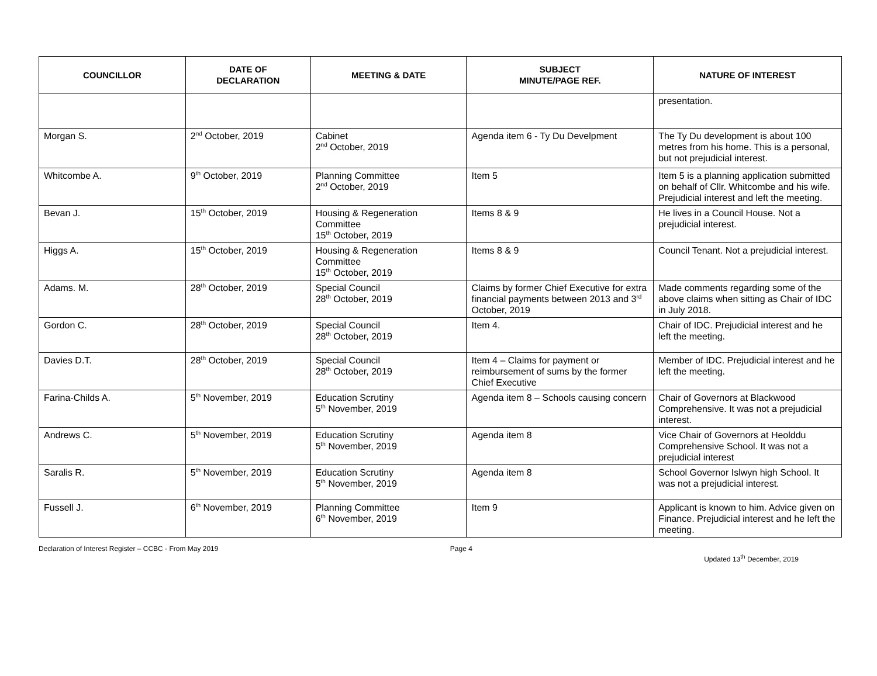| COUNCILLOR | DATE OF DECLARATION | MEETING & DATE | SUBJECT MINUTE/PAGE REF. | NATURE OF INTEREST |
| --- | --- | --- | --- | --- |
| | | | | presentation. |
| Morgan S. | 2<sup>nd</sup> October, 2019 | Cabinet 2<sup>nd</sup> October, 2019 | Agenda item 6 - Ty Du Develpment | The Ty Du development is about 100 metres from his home. This is a personal, but not prejudicial interest. |
| Whitcombe A. | 9<sup>th</sup> October, 2019 | Planning Committee 2<sup>nd</sup> October, 2019 | Item 5 | Item 5 is a planning application submitted on behalf of Cllr. Whitcombe and his wife. Prejudicial interest and left the meeting. |
| Bevan J. | 15<sup>th</sup> October, 2019 | Housing & Regeneration Committee 15<sup>th</sup> October, 2019 | Items 8 & 9 | He lives in a Council House. Not a prejudicial interest. |
| Higgs A. | 15<sup>th</sup> October, 2019 | Housing & Regeneration Committee 15<sup>th</sup> October, 2019 | Items 8 & 9 | Council Tenant. Not a prejudicial interest. |
| Adams. M. | 28<sup>th</sup> October, 2019 | Special Council 28<sup>th</sup> October, 2019 | Claims by former Chief Executive for extra financial payments between 2013 and 3<sup>rd</sup> October, 2019 | Made comments regarding some of the above claims when sitting as Chair of IDC in July 2018. |
| Gordon C. | 28<sup>th</sup> October, 2019 | Special Council 28<sup>th</sup> October, 2019 | Item 4. | Chair of IDC. Prejudicial interest and he left the meeting. |
| Davies D.T. | 28<sup>th</sup> October, 2019 | Special Council 28<sup>th</sup> October, 2019 | Item 4 – Claims for payment or reimbursement of sums by the former Chief Executive | Member of IDC. Prejudicial interest and he left the meeting. |
| Farina-Childs A. | 5<sup>th</sup> November, 2019 | Education Scrutiny 5<sup>th</sup> November, 2019 | Agenda item 8 – Schools causing concern | Chair of Governors at Blackwood Comprehensive. It was not a prejudicial interest. |
| Andrews C. | 5<sup>th</sup> November, 2019 | Education Scrutiny 5<sup>th</sup> November, 2019 | Agenda item 8 | Vice Chair of Governors at Heolddu Comprehensive School. It was not a prejudicial interest |
| Saralis R. | 5<sup>th</sup> November, 2019 | Education Scrutiny 5<sup>th</sup> November, 2019 | Agenda item 8 | School Governor Islwyn high School. It was not a prejudicial interest. |
| Fussell J. | 6<sup>th</sup> November, 2019 | Planning Committee 6<sup>th</sup> November, 2019 | Item 9 | Applicant is known to him. Advice given on Finance. Prejudicial interest and he left the meeting. |
Declaration of Interest Register – CCBC - From May 2019 Page 4 Updated 13<sup>th</sup> December, 2019